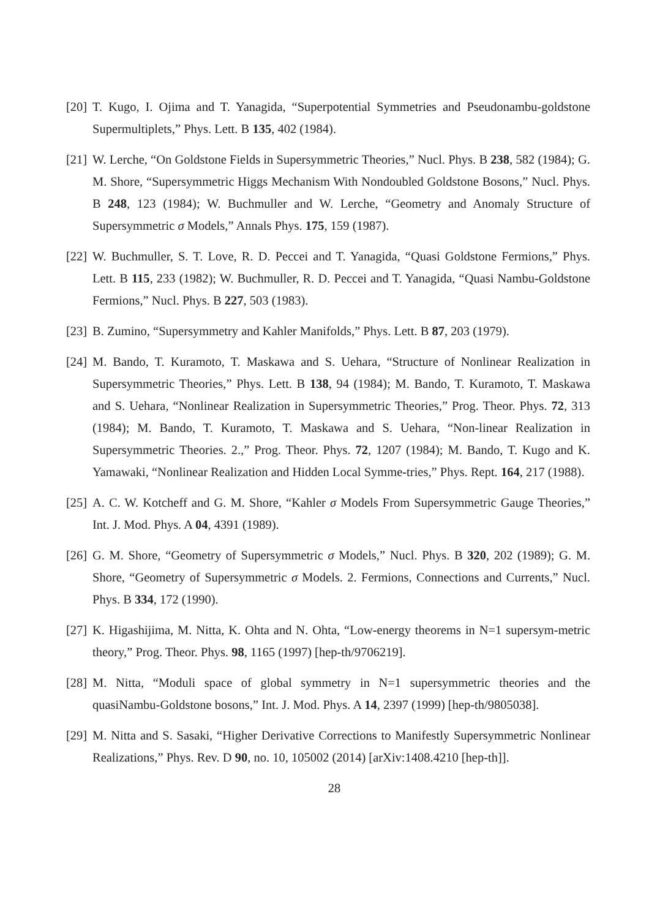[20]
T. Kugo, I. Ojima and T. Yanagida, “Superpotential Symmetries and Pseudonambu-goldstone Supermultiplets,” Phys. Lett. B 135, 402 (1984).
[21]
W. Lerche, “On Goldstone Fields in Supersymmetric Theories,” Nucl. Phys. B 238, 582 (1984); G. M. Shore, “Supersymmetric Higgs Mechanism With Nondoubled Goldstone Bosons,” Nucl. Phys. B 248, 123 (1984); W. Buchmuller and W. Lerche, “Geometry and Anomaly Structure of Supersymmetric σ Models,” Annals Phys. 175, 159 (1987).
[22]
W. Buchmuller, S. T. Love, R. D. Peccei and T. Yanagida, “Quasi Goldstone Fermions,” Phys. Lett. B 115, 233 (1982); W. Buchmuller, R. D. Peccei and T. Yanagida, “Quasi Nambu-Goldstone Fermions,” Nucl. Phys. B 227, 503 (1983).
[23]
B. Zumino, “Supersymmetry and Kahler Manifolds,” Phys. Lett. B 87, 203 (1979).
[24]
M. Bando, T. Kuramoto, T. Maskawa and S. Uehara, “Structure of Nonlinear Realization in Supersymmetric Theories,” Phys. Lett. B 138, 94 (1984); M. Bando, T. Kuramoto, T. Maskawa and S. Uehara, “Nonlinear Realization in Supersymmetric Theories,” Prog. Theor. Phys. 72, 313 (1984); M. Bando, T. Kuramoto, T. Maskawa and S. Uehara, “Non-linear Realization in Supersymmetric Theories. 2.,” Prog. Theor. Phys. 72, 1207 (1984); M. Bando, T. Kugo and K. Yamawaki, “Nonlinear Realization and Hidden Local Symme-tries,” Phys. Rept. 164, 217 (1988).
[25]
A. C. W. Kotcheff and G. M. Shore, “Kahler σ Models From Supersymmetric Gauge Theories,” Int. J. Mod. Phys. A 04, 4391 (1989).
[26]
G. M. Shore, “Geometry of Supersymmetric σ Models,” Nucl. Phys. B 320, 202 (1989); G. M. Shore, “Geometry of Supersymmetric σ Models. 2. Fermions, Connections and Currents,” Nucl. Phys. B 334, 172 (1990).
[27]
K. Higashijima, M. Nitta, K. Ohta and N. Ohta, “Low-energy theorems in N=1 supersym-metric theory,” Prog. Theor. Phys. 98, 1165 (1997) [hep-th/9706219].
[28]
M. Nitta, “Moduli space of global symmetry in N=1 supersymmetric theories and the quasiNambu-Goldstone bosons,” Int. J. Mod. Phys. A 14, 2397 (1999) [hep-th/9805038].
[29]
M. Nitta and S. Sasaki, “Higher Derivative Corrections to Manifestly Supersymmetric Nonlinear Realizations,” Phys. Rev. D 90, no. 10, 105002 (2014) [arXiv:1408.4210 [hep-th]].
28